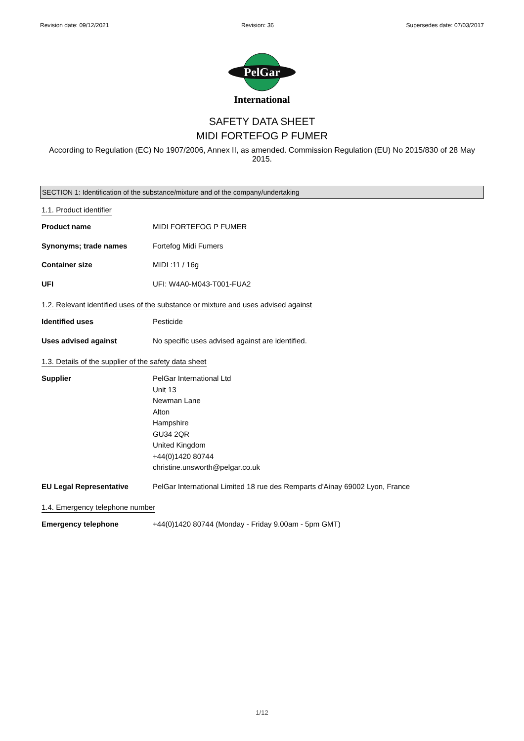Revision date: 09/12/2021 Revision: 36 Supersedes date: 07/03/2017
PelGar
International
SAFETY DATA SHEET
MIDI FORTEFOG P FUMER
According to Regulation (EC) No 1907/2006, Annex II, as amended. Commission Regulation (EU) No 2015/830 of 28 May 2015.
SECTION 1: Identification of the substance/mixture and of the company/undertaking
1.1. Product identifier
Product name MIDI FORTEFOG P FUMER
Synonyms; trade names Fortefog Midi Fumers
Container size MIDI :11 / 16g
UFI UFI: W4A0-M043-T001-FUA2
1.2. Relevant identified uses of the substance or mixture and uses advised against
Identified uses Pesticide
Uses advised against No specific uses advised against are identified.
1.3. Details of the supplier of the safety data sheet
Supplier PelGar International Ltd
Unit 13
Newman Lane
Alton
Hampshire
GU34 2QR
United Kingdom
+44(0)1420 80744
christine.unsworth@pelgar.co.uk
EU Legal Representative PelGar International Limited 18 rue des Remparts d'Ainay 69002 Lyon, France
1.4. Emergency telephone number
Emergency telephone +44(0)1420 80744 (Monday - Friday 9.00am - 5pm GMT)
1/12